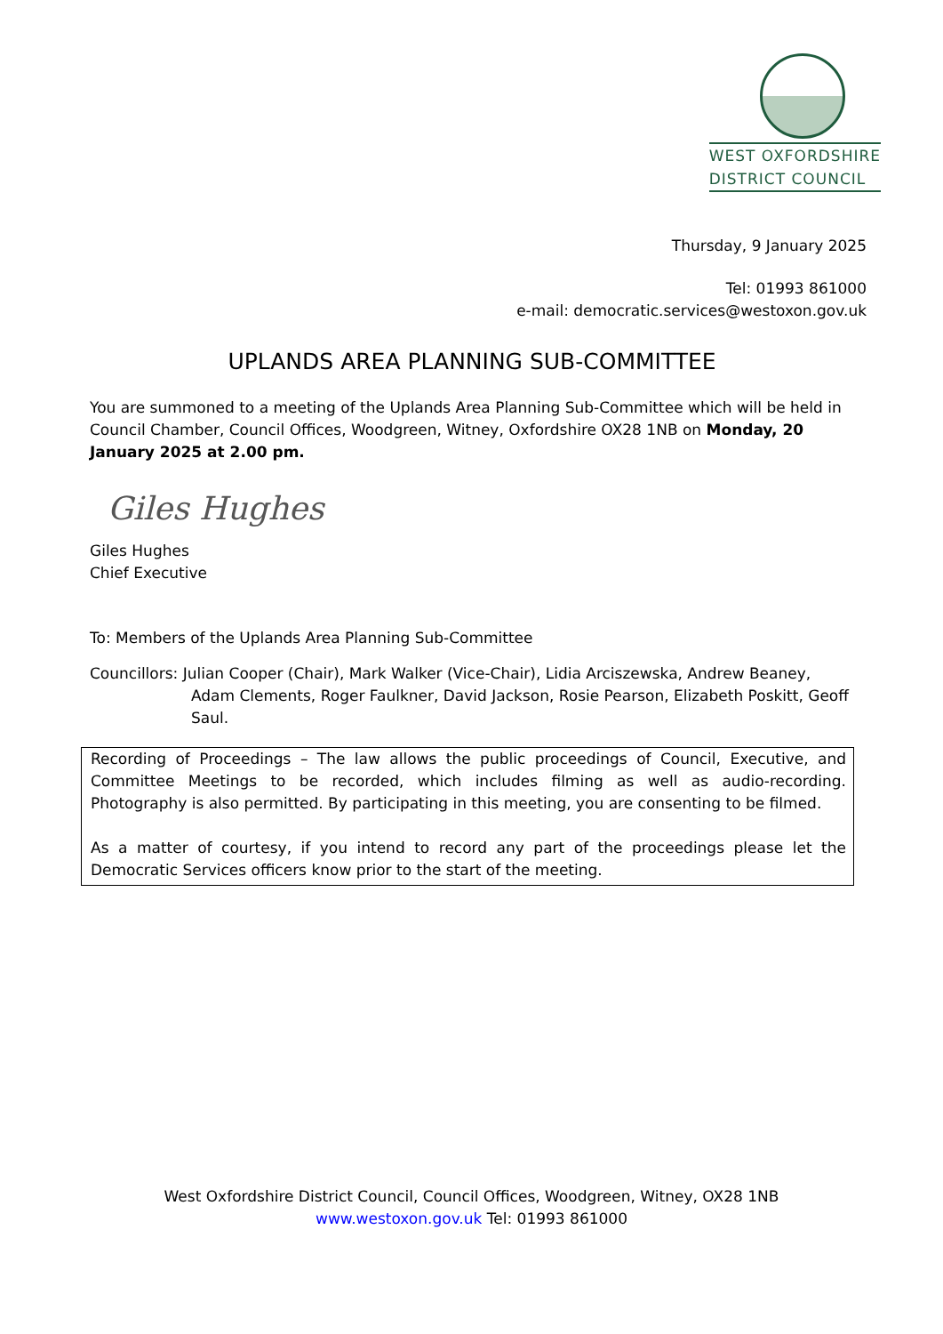WEST OXFORDSHIRE
DISTRICT COUNCIL
Thursday, 9 January 2025
Tel: 01993 861000
e-mail: democratic.services@westoxon.gov.uk
UPLANDS AREA PLANNING SUB-COMMITTEE
You are summoned to a meeting of the Uplands Area Planning Sub-Committee which will be held in Council Chamber, Council Offices, Woodgreen, Witney, Oxfordshire OX28 1NB on Monday, 20 January 2025 at 2.00 pm.
Giles Hughes
Giles Hughes
Chief Executive
To: Members of the Uplands Area Planning Sub-Committee
Councillors: Julian Cooper (Chair), Mark Walker (Vice-Chair), Lidia Arciszewska, Andrew Beaney, Adam Clements, Roger Faulkner, David Jackson, Rosie Pearson, Elizabeth Poskitt, Geoff Saul.
Recording of Proceedings – The law allows the public proceedings of Council, Executive, and Committee Meetings to be recorded, which includes filming as well as audio-recording. Photography is also permitted. By participating in this meeting, you are consenting to be filmed.
As a matter of courtesy, if you intend to record any part of the proceedings please let the Democratic Services officers know prior to the start of the meeting.
West Oxfordshire District Council, Council Offices, Woodgreen, Witney, OX28 1NB
www.westoxon.gov.uk Tel: 01993 861000